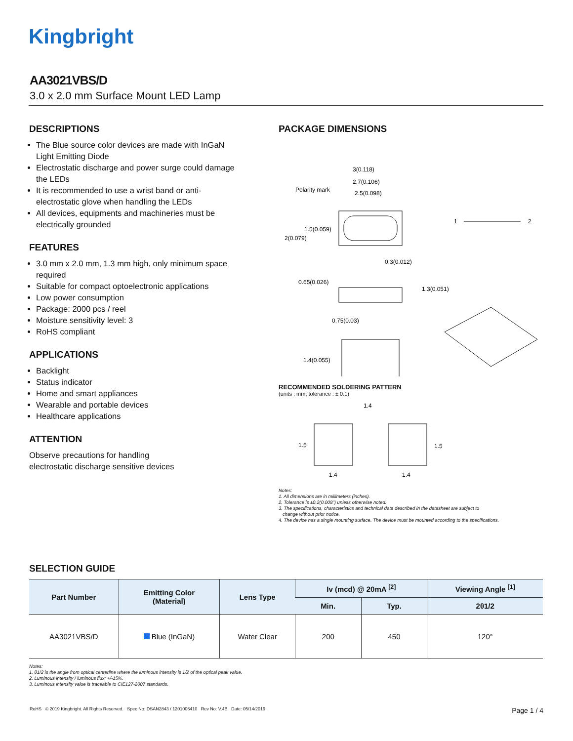Kingbright
AA3021VBS/D
3.0 x 2.0 mm Surface Mount LED Lamp
DESCRIPTIONS
The Blue source color devices are made with InGaN Light Emitting Diode
Electrostatic discharge and power surge could damage the LEDs
It is recommended to use a wrist band or anti-electrostatic glove when handling the LEDs
All devices, equipments and machineries must be electrically grounded
FEATURES
3.0 mm x 2.0 mm, 1.3 mm high, only minimum space required
Suitable for compact optoelectronic applications
Low power consumption
Package: 2000 pcs / reel
Moisture sensitivity level: 3
RoHS compliant
APPLICATIONS
Backlight
Status indicator
Home and smart appliances
Wearable and portable devices
Healthcare applications
ATTENTION
Observe precautions for handling
electrostatic discharge sensitive devices
PACKAGE DIMENSIONS
3(0.118)
2.7(0.106)
2.5(0.098)
Polarity mark
1.5(0.059)
2(0.079)
1
2
0.3(0.012)
0.65(0.026)
1.3(0.051)
0.75(0.03)
1.4(0.055)
RECOMMENDED SOLDERING PATTERN
(units : mm; tolerance : ± 0.1)
1.4
1.5
1.5
1.4
1.4
Notes:
1. All dimensions are in millimeters (inches).
2. Tolerance is ±0.2(0.008") unless otherwise noted.
3. The specifications, characteristics and technical data described in the datasheet are subject to
change without prior notice.
4. The device has a single mounting surface. The device must be mounted according to the specifications.
SELECTION GUIDE
| Part Number | Emitting Color (Material) | Lens Type | Iv (mcd) @ 20mA <sup>[2]</sup> | | Viewing Angle <sup>[1]</sup> |
| --- | --- | --- | --- | --- | --- |
| | | | Min. | Typ. | 2θ1/2 |
| AA3021VBS/D | Blue (InGaN) | Water Clear | 200 | 450 | 120° |
Notes:
1. θ1/2 is the angle from optical centerline where the luminous intensity is 1/2 of the optical peak value.
2. Luminous intensity / luminous flux: +/-15%.
3. Luminous intensity value is traceable to CIE127-2007 standards.
RoHS © 2019 Kingbright. All Rights Reserved. Spec No: DSAN2843 / 1201006410 Rev No: V.4B Date: 05/14/2019 Page 1 / 4